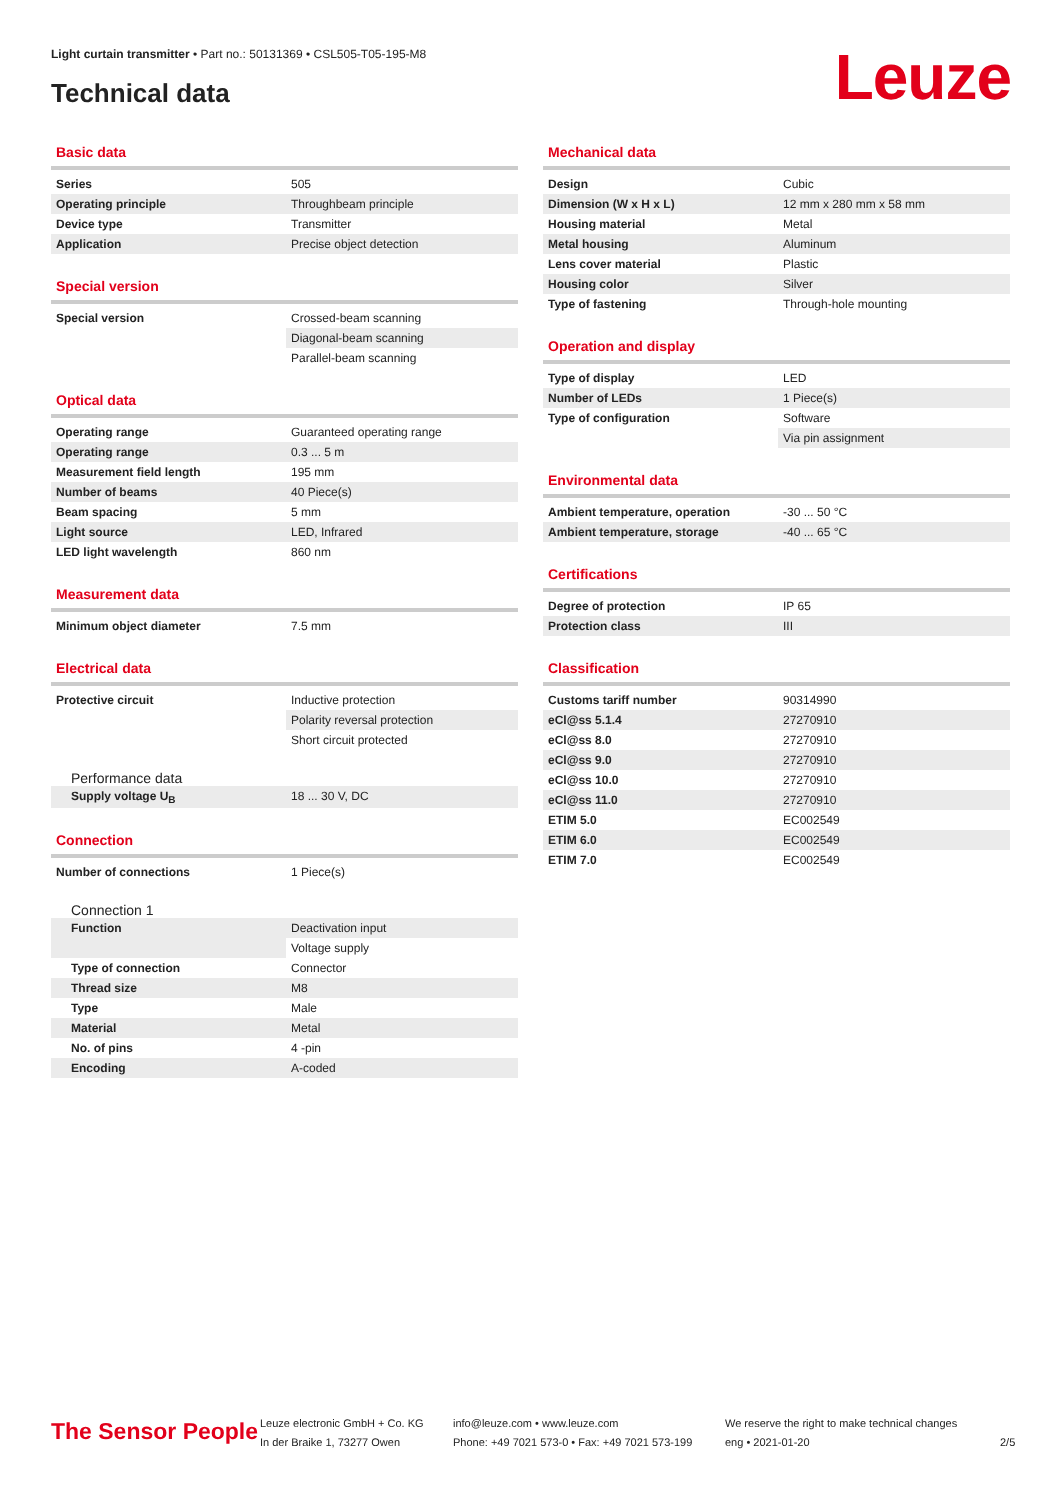Light curtain transmitter • Part no.: 50131369 • CSL505-T05-195-M8
Technical data Leuze
Basic data
| Series | 505 |
| Operating principle | Throughbeam principle |
| Device type | Transmitter |
| Application | Precise object detection |
Special version
| Special version | Crossed-beam scanning |
| | Diagonal-beam scanning |
| | Parallel-beam scanning |
Optical data
| Operating range | Guaranteed operating range |
| Operating range | 0.3 ... 5 m |
| Measurement field length | 195 mm |
| Number of beams | 40 Piece(s) |
| Beam spacing | 5 mm |
| Light source | LED, Infrared |
| LED light wavelength | 860 nm |
Measurement data
| Minimum object diameter | 7.5 mm |
Electrical data
| Protective circuit | Inductive protection |
| | Polarity reversal protection |
| | Short circuit protected |
Performance data
| Supply voltage U<sub>B</sub> | 18 ... 30 V, DC |
Connection
| Number of connections | 1 Piece(s) |
Connection 1
| Function | Deactivation input |
| | Voltage supply |
| Type of connection | Connector |
| Thread size | M8 |
| Type | Male |
| Material | Metal |
| No. of pins | 4 -pin |
| Encoding | A-coded |
Mechanical data
| Design | Cubic |
| Dimension (W x H x L) | 12 mm x 280 mm x 58 mm |
| Housing material | Metal |
| Metal housing | Aluminum |
| Lens cover material | Plastic |
| Housing color | Silver |
| Type of fastening | Through-hole mounting |
Operation and display
| Type of display | LED |
| Number of LEDs | 1 Piece(s) |
| Type of configuration | Software |
| | Via pin assignment |
Environmental data
| Ambient temperature, operation | -30 ... 50 °C |
| Ambient temperature, storage | -40 ... 65 °C |
Certifications
| Degree of protection | IP 65 |
| Protection class | III |
Classification
| Customs tariff number | 90314990 |
| eCl@ss 5.1.4 | 27270910 |
| eCl@ss 8.0 | 27270910 |
| eCl@ss 9.0 | 27270910 |
| eCl@ss 10.0 | 27270910 |
| eCl@ss 11.0 | 27270910 |
| ETIM 5.0 | EC002549 |
| ETIM 6.0 | EC002549 |
| ETIM 7.0 | EC002549 |
The Sensor People
Leuze electronic GmbH + Co. KG
In der Braike 1, 73277 Owen
info@leuze.com • www.leuze.com
Phone: +49 7021 573-0 • Fax: +49 7021 573-199
We reserve the right to make technical changes
eng • 2021-01-20
2/5